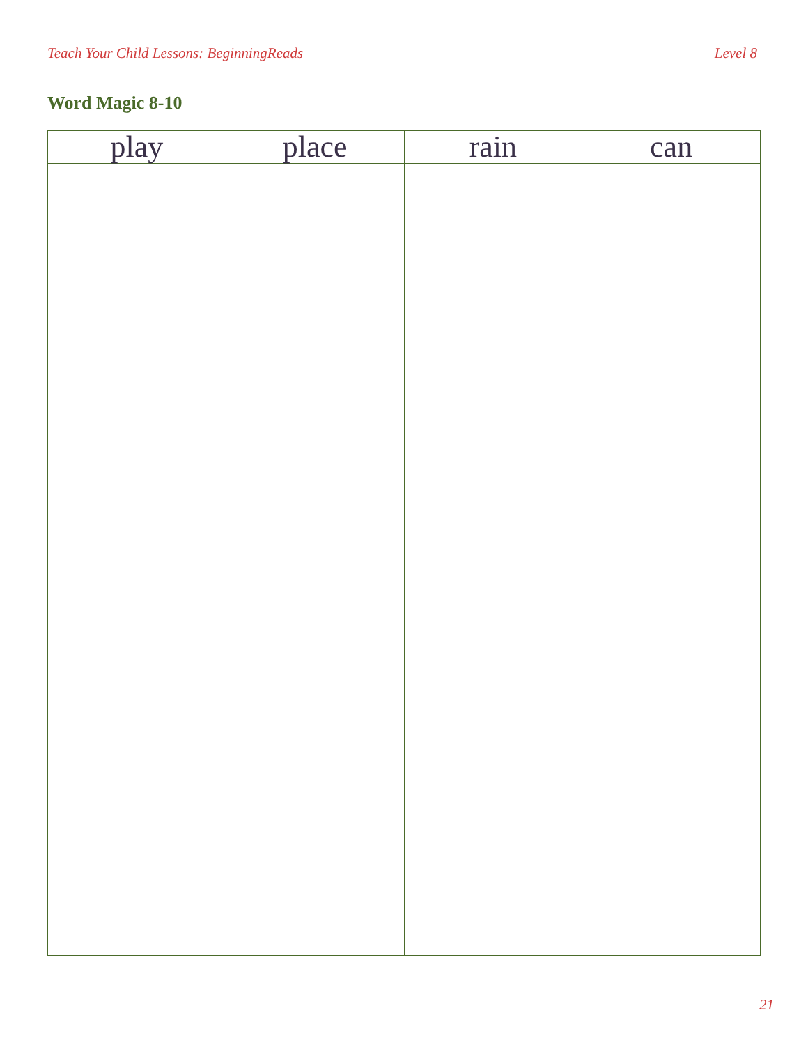Teach Your Child Lessons: BeginningReads Level 8
Word Magic 8-10
| play | place | rain | can |
| --- | --- | --- | --- |
21